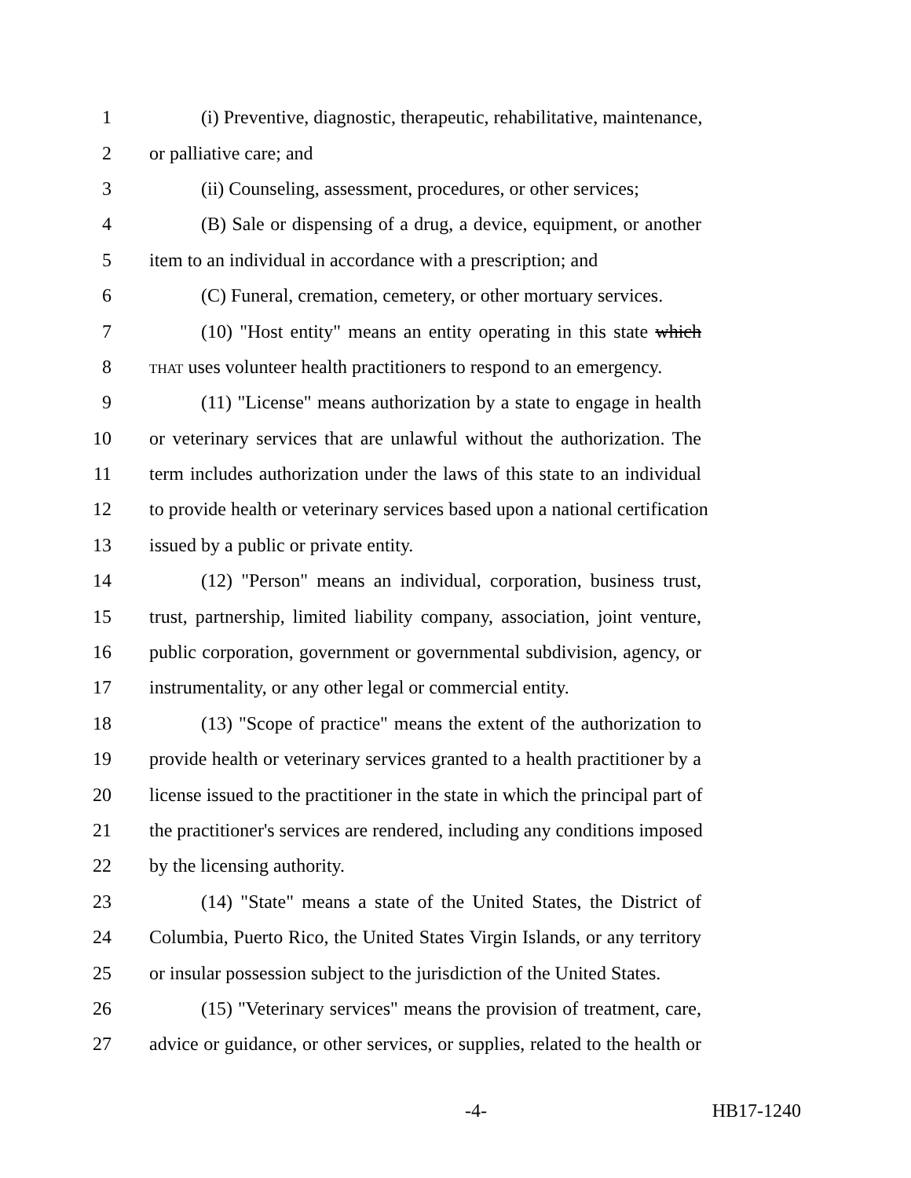1 (i) Preventive, diagnostic, therapeutic, rehabilitative, maintenance,
2 or palliative care; and
3 (ii) Counseling, assessment, procedures, or other services;
4 (B) Sale or dispensing of a drug, a device, equipment, or another
5 item to an individual in accordance with a prescription; and
6 (C) Funeral, cremation, cemetery, or other mortuary services.
7 (10) "Host entity" means an entity operating in this state which
8 THAT uses volunteer health practitioners to respond to an emergency.
9 (11) "License" means authorization by a state to engage in health
10 or veterinary services that are unlawful without the authorization. The
11 term includes authorization under the laws of this state to an individual
12 to provide health or veterinary services based upon a national certification
13 issued by a public or private entity.
14 (12) "Person" means an individual, corporation, business trust,
15 trust, partnership, limited liability company, association, joint venture,
16 public corporation, government or governmental subdivision, agency, or
17 instrumentality, or any other legal or commercial entity.
18 (13) "Scope of practice" means the extent of the authorization to
19 provide health or veterinary services granted to a health practitioner by a
20 license issued to the practitioner in the state in which the principal part of
21 the practitioner's services are rendered, including any conditions imposed
22 by the licensing authority.
23 (14) "State" means a state of the United States, the District of
24 Columbia, Puerto Rico, the United States Virgin Islands, or any territory
25 or insular possession subject to the jurisdiction of the United States.
26 (15) "Veterinary services" means the provision of treatment, care,
27 advice or guidance, or other services, or supplies, related to the health or
-4- HB17-1240